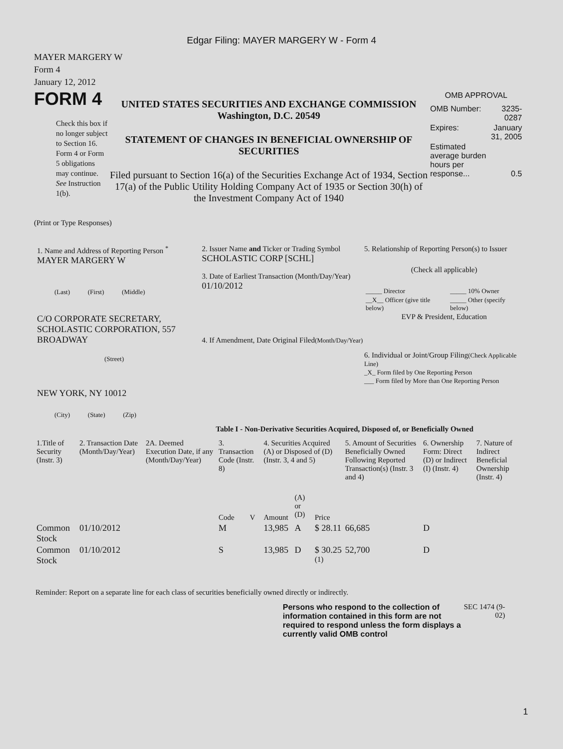Edgar Filing: MAYER MARGERY W - Form 4
MAYER MARGERY W
Form 4
January 12, 2012
FORM 4
Check this box if no longer subject to Section 16. Form 4 or Form 5 obligations may continue. See Instruction 1(b).
UNITED STATES SECURITIES AND EXCHANGE COMMISSION
Washington, D.C. 20549
STATEMENT OF CHANGES IN BENEFICIAL OWNERSHIP OF SECURITIES
Filed pursuant to Section 16(a) of the Securities Exchange Act of 1934, Section 17(a) of the Public Utility Holding Company Act of 1935 or Section 30(h) of the Investment Company Act of 1940
OMB APPROVAL
| OMB Number: | 3235-0287 |
| Expires: | January 31, 2005 |
| Estimated average burden hours per response... | 0.5 |
(Print or Type Responses)
1. Name and Address of Reporting Person <sup>*</sup>
MAYER MARGERY W
(Last) (First) (Middle)
C/O CORPORATE SECRETARY, SCHOLASTIC CORPORATION, 557 BROADWAY
(Street)
NEW YORK, NY 10012
(City) (State) (Zip)
2. Issuer Name and Ticker or Trading Symbol
SCHOLASTIC CORP [SCHL]
3. Date of Earliest Transaction (Month/Day/Year)
01/10/2012
4. If Amendment, Date Original Filed(Month/Day/Year)
5. Relationship of Reporting Person(s) to Issuer
(Check all applicable)
| _____ Director | _____ 10% Owner |
| __X__ Officer (give title below) | _____ Other (specify below) |
EVP & President, Education
6. Individual or Joint/Group Filing(Check Applicable Line)
_X_ Form filed by One Reporting Person
___ Form filed by More than One Reporting Person
Table I - Non-Derivative Securities Acquired, Disposed of, or Beneficially Owned
| 1.Title of Security (Instr. 3) | 2. Transaction Date (Month/Day/Year) | 2A. Deemed Execution Date, if any (Month/Day/Year) | 3. Transaction Code (Instr. 8) | | 4. Securities Acquired (A) or Disposed of (D) (Instr. 3, 4 and 5) | | | 5. Amount of Securities Beneficially Owned Following Reported Transaction(s) (Instr. 3 and 4) | 6. Ownership Form: Direct (D) or Indirect (I) (Instr. 4) | 7. Nature of Indirect Beneficial Ownership (Instr. 4) |
| --- | --- | --- | --- | --- | --- | --- | --- | --- | --- | --- |
| | | | Code | V | Amount | (A) or (D) | Price | | | |
| Common Stock | 01/10/2012 | | M | | 13,985 | A | $ 28.11 | 66,685 | D | |
| Common Stock | 01/10/2012 | | S | | 13,985 | D | $ 30.25 <sup>(1)</sup> | 52,700 | D | |
Reminder: Report on a separate line for each class of securities beneficially owned directly or indirectly.
Persons who respond to the collection of information contained in this form are not required to respond unless the form displays a currently valid OMB control
SEC 1474 (9-02)
1